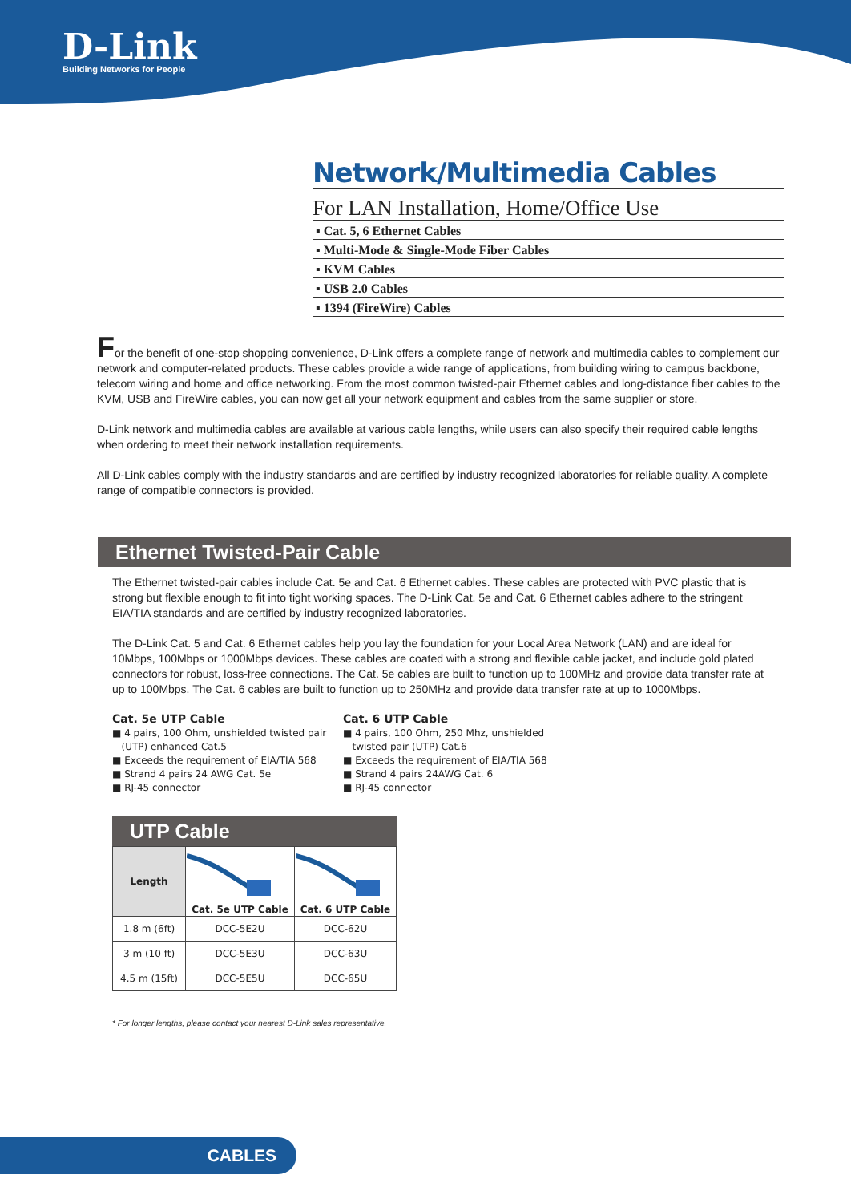D-Link
Building Networks for People
Network/Multimedia Cables
For LAN Installation, Home/Office Use
▪ Cat. 5, 6 Ethernet Cables
▪ Multi-Mode & Single-Mode Fiber Cables
▪ KVM Cables
▪ USB 2.0 Cables
▪ 1394 (FireWire) Cables
For the benefit of one-stop shopping convenience, D-Link offers a complete range of network and multimedia cables to complement our network and computer-related products. These cables provide a wide range of applications, from building wiring to campus backbone, telecom wiring and home and office networking. From the most common twisted-pair Ethernet cables and long-distance fiber cables to the KVM, USB and FireWire cables, you can now get all your network equipment and cables from the same supplier or store.
D-Link network and multimedia cables are available at various cable lengths, while users can also specify their required cable lengths when ordering to meet their network installation requirements.
All D-Link cables comply with the industry standards and are certified by industry recognized laboratories for reliable quality. A complete range of compatible connectors is provided.
Ethernet Twisted-Pair Cable
The Ethernet twisted-pair cables include Cat. 5e and Cat. 6 Ethernet cables. These cables are protected with PVC plastic that is strong but flexible enough to fit into tight working spaces. The D-Link Cat. 5e and Cat. 6 Ethernet cables adhere to the stringent EIA/TIA standards and are certified by industry recognized laboratories.
The D-Link Cat. 5 and Cat. 6 Ethernet cables help you lay the foundation for your Local Area Network (LAN) and are ideal for 10Mbps, 100Mbps or 1000Mbps devices. These cables are coated with a strong and flexible cable jacket, and include gold plated connectors for robust, loss-free connections. The Cat. 5e cables are built to function up to 100MHz and provide data transfer rate at up to 100Mbps. The Cat. 6 cables are built to function up to 250MHz and provide data transfer rate at up to 1000Mbps.
Cat. 5e UTP Cable
■ 4 pairs, 100 Ohm, unshielded twisted pair
(UTP) enhanced Cat.5
■ Exceeds the requirement of EIA/TIA 568
■ Strand 4 pairs 24 AWG Cat. 5e
■ RJ-45 connector
Cat. 6 UTP Cable
■ 4 pairs, 100 Ohm, 250 Mhz, unshielded
twisted pair (UTP) Cat.6
■ Exceeds the requirement of EIA/TIA 568
■ Strand 4 pairs 24AWG Cat. 6
■ RJ-45 connector
UTP Cable
| Length | Cat. 5e UTP Cable | Cat. 6 UTP Cable |
| --- | --- | --- |
| 1.8 m (6ft) | DCC-5E2U | DCC-62U |
| 3 m (10 ft) | DCC-5E3U | DCC-63U |
| 4.5 m (15ft) | DCC-5E5U | DCC-65U |
* For longer lengths, please contact your nearest D-Link sales representative.
CABLES